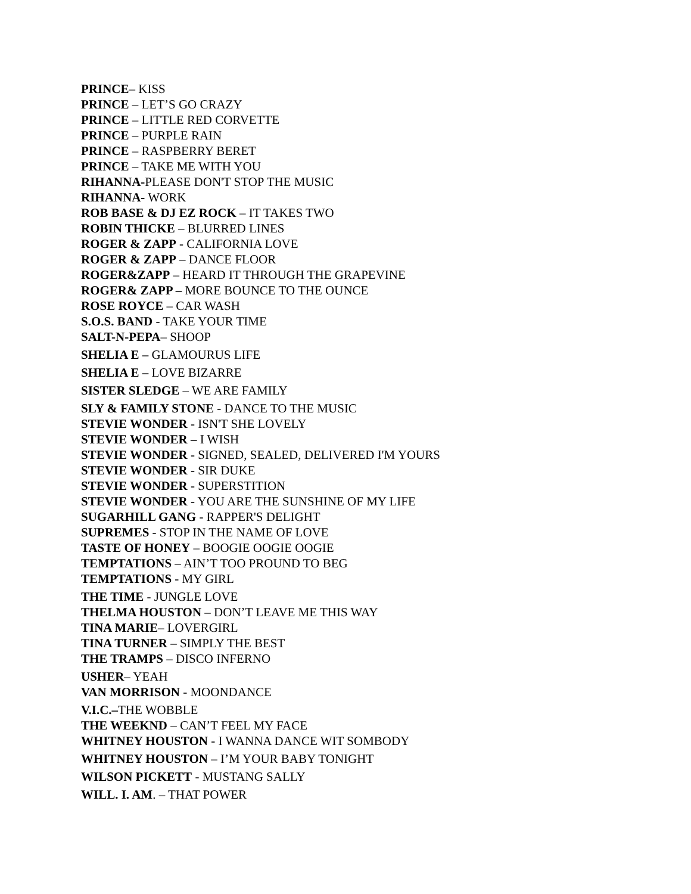PRINCE– KISS
PRINCE – LET’S GO CRAZY
PRINCE – LITTLE RED CORVETTE
PRINCE – PURPLE RAIN
PRINCE – RASPBERRY BERET
PRINCE – TAKE ME WITH YOU
RIHANNA-PLEASE DON'T STOP THE MUSIC
RIHANNA- WORK
ROB BASE & DJ EZ ROCK – IT TAKES TWO
ROBIN THICKE – BLURRED LINES
ROGER & ZAPP - CALIFORNIA LOVE
ROGER & ZAPP – DANCE FLOOR
ROGER&ZAPP – HEARD IT THROUGH THE GRAPEVINE
ROGER& ZAPP – MORE BOUNCE TO THE OUNCE
ROSE ROYCE – CAR WASH
S.O.S. BAND - TAKE YOUR TIME
SALT-N-PEPA– SHOOP
SHELIA E – GLAMOURUS LIFE
SHELIA E – LOVE BIZARRE
SISTER SLEDGE – WE ARE FAMILY
SLY & FAMILY STONE - DANCE TO THE MUSIC
STEVIE WONDER - ISN'T SHE LOVELY
STEVIE WONDER – I WISH
STEVIE WONDER - SIGNED, SEALED, DELIVERED I'M YOURS
STEVIE WONDER - SIR DUKE
STEVIE WONDER - SUPERSTITION
STEVIE WONDER - YOU ARE THE SUNSHINE OF MY LIFE
SUGARHILL GANG - RAPPER'S DELIGHT
SUPREMES - STOP IN THE NAME OF LOVE
TASTE OF HONEY – BOOGIE OOGIE OOGIE
TEMPTATIONS – AIN’T TOO PROUND TO BEG
TEMPTATIONS - MY GIRL
THE TIME - JUNGLE LOVE
THELMA HOUSTON – DON’T LEAVE ME THIS WAY
TINA MARIE– LOVERGIRL
TINA TURNER – SIMPLY THE BEST
THE TRAMPS – DISCO INFERNO
USHER– YEAH
VAN MORRISON - MOONDANCE
V.I.C.–THE WOBBLE
THE WEEKND – CAN’T FEEL MY FACE
WHITNEY HOUSTON - I WANNA DANCE WIT SOMBODY
WHITNEY HOUSTON – I’M YOUR BABY TONIGHT
WILSON PICKETT - MUSTANG SALLY
WILL. I. AM. – THAT POWER